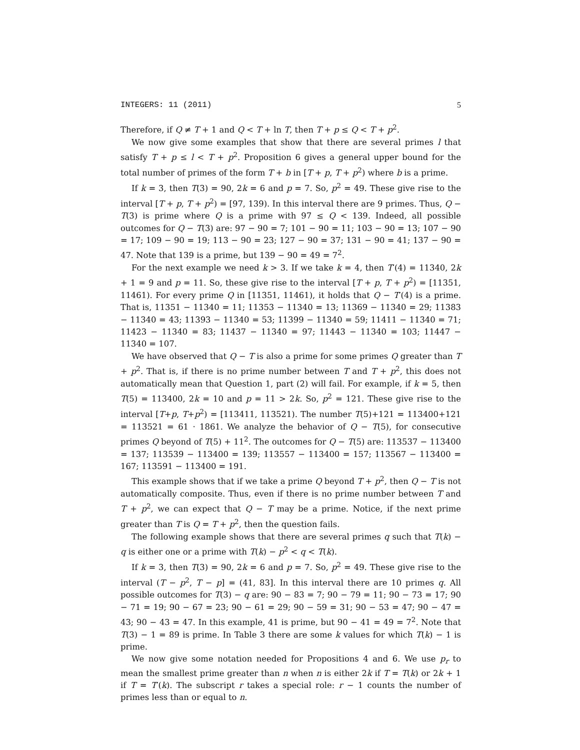INTEGERS: 11 (2011) 5
Therefore, if Q ≠ T + 1 and Q < T + ln T, then T + p ≤ Q < T + p<sup>2</sup>.
We now give some examples that show that there are several primes l that satisfy T + p ≤ l < T + p<sup>2</sup>. Proposition 6 gives a general upper bound for the total number of primes of the form T + b in [T + p, T + p<sup>2</sup>) where b is a prime.
If k = 3, then T(3) = 90, 2k = 6 and p = 7. So, p<sup>2</sup> = 49. These give rise to the interval [T + p, T + p<sup>2</sup>) = [97, 139). In this interval there are 9 primes. Thus, Q − T(3) is prime where Q is a prime with 97 ≤ Q < 139. Indeed, all possible outcomes for Q − T(3) are: 97 − 90 = 7; 101 − 90 = 11; 103 − 90 = 13; 107 − 90 = 17; 109 − 90 = 19; 113 − 90 = 23; 127 − 90 = 37; 131 − 90 = 41; 137 − 90 = 47. Note that 139 is a prime, but 139 − 90 = 49 = 7<sup>2</sup>.
For the next example we need k > 3. If we take k = 4, then T′(4) = 11340, 2k + 1 = 9 and p = 11. So, these give rise to the interval [T + p, T + p<sup>2</sup>) = [11351, 11461). For every prime Q in [11351, 11461), it holds that Q − T′(4) is a prime. That is, 11351 − 11340 = 11; 11353 − 11340 = 13; 11369 − 11340 = 29; 11383 − 11340 = 43; 11393 − 11340 = 53; 11399 − 11340 = 59; 11411 − 11340 = 71; 11423 − 11340 = 83; 11437 − 11340 = 97; 11443 − 11340 = 103; 11447 − 11340 = 107.
We have observed that Q − T is also a prime for some primes Q greater than T + p<sup>2</sup>. That is, if there is no prime number between T and T + p<sup>2</sup>, this does not automatically mean that Question 1, part (2) will fail. For example, if k = 5, then T(5) = 113400, 2k = 10 and p = 11 > 2k. So, p<sup>2</sup> = 121. These give rise to the interval [T+p, T+p<sup>2</sup>) = [113411, 113521). The number T(5)+121 = 113400+121 = 113521 = 61 · 1861. We analyze the behavior of Q − T(5), for consecutive primes Q beyond of T(5) + 11<sup>2</sup>. The outcomes for Q − T(5) are: 113537 − 113400 = 137; 113539 − 113400 = 139; 113557 − 113400 = 157; 113567 − 113400 = 167; 113591 − 113400 = 191.
This example shows that if we take a prime Q beyond T + p<sup>2</sup>, then Q − T is not automatically composite. Thus, even if there is no prime number between T and T + p<sup>2</sup>, we can expect that Q − T may be a prime. Notice, if the next prime greater than T is Q = T + p<sup>2</sup>, then the question fails.
The following example shows that there are several primes q such that T(k) − q is either one or a prime with T(k) − p<sup>2</sup> < q < T(k).
If k = 3, then T(3) = 90, 2k = 6 and p = 7. So, p<sup>2</sup> = 49. These give rise to the interval (T − p<sup>2</sup>, T − p] = (41, 83]. In this interval there are 10 primes q. All possible outcomes for T(3) − q are: 90 − 83 = 7; 90 − 79 = 11; 90 − 73 = 17; 90 − 71 = 19; 90 − 67 = 23; 90 − 61 = 29; 90 − 59 = 31; 90 − 53 = 47; 90 − 47 = 43; 90 − 43 = 47. In this example, 41 is prime, but 90 − 41 = 49 = 7<sup>2</sup>. Note that T(3) − 1 = 89 is prime. In Table 3 there are some k values for which T(k) − 1 is prime.
We now give some notation needed for Propositions 4 and 6. We use p<sub>r</sub> to mean the smallest prime greater than n when n is either 2k if T = T(k) or 2k + 1 if T = T′(k). The subscript r takes a special role: r − 1 counts the number of primes less than or equal to n.